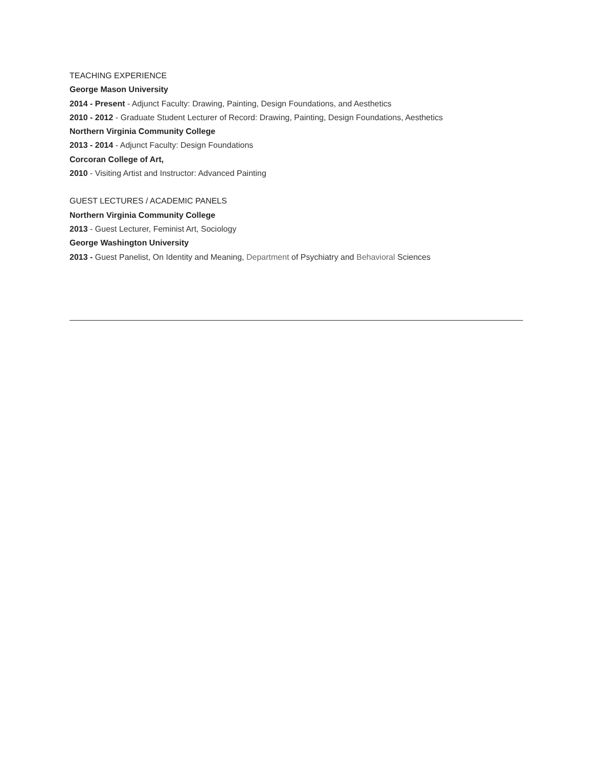TEACHING EXPERIENCE
George Mason University
2014 - Present - Adjunct Faculty: Drawing, Painting, Design Foundations, and Aesthetics
2010 - 2012 - Graduate Student Lecturer of Record: Drawing, Painting, Design Foundations, Aesthetics
Northern Virginia Community College
2013 - 2014 - Adjunct Faculty: Design Foundations
Corcoran College of Art,
2010 - Visiting Artist and Instructor: Advanced Painting
GUEST LECTURES / ACADEMIC PANELS
Northern Virginia Community College
2013 - Guest Lecturer, Feminist Art, Sociology
George Washington University
2013 - Guest Panelist, On Identity and Meaning, Department of Psychiatry and Behavioral Sciences